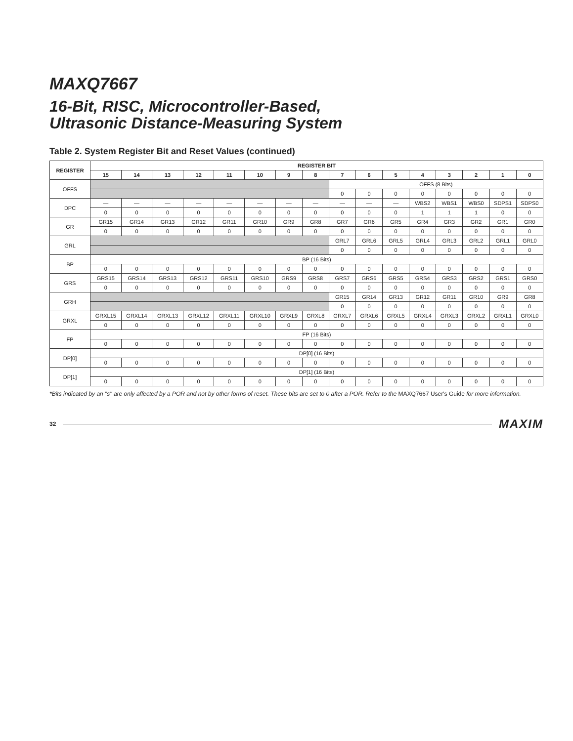MAXQ7667
16-Bit, RISC, Microcontroller-Based,
Ultrasonic Distance-Measuring System
Table 2. System Register Bit and Reset Values (continued)
| REGISTER | REGISTER BIT | | | | | | | | | | | | | | | |
| --- | --- | --- | --- | --- | --- | --- | --- | --- | --- | --- | --- | --- | --- | --- | --- | --- |
| | 15 | 14 | 13 | 12 | 11 | 10 | 9 | 8 | 7 | 6 | 5 | 4 | 3 | 2 | 1 | 0 |
| OFFS | | | | | | | | | OFFS (8 Bits) | | | | | | | |
| | | | | | | | | | 0 | 0 | 0 | 0 | 0 | 0 | 0 | 0 |
| DPC | — | — | — | — | — | — | — | — | — | — | — | WBS2 | WBS1 | WBS0 | SDPS1 | SDPS0 |
| | 0 | 0 | 0 | 0 | 0 | 0 | 0 | 0 | 0 | 0 | 0 | 1 | 1 | 1 | 0 | 0 |
| GR | GR15 | GR14 | GR13 | GR12 | GR11 | GR10 | GR9 | GR8 | GR7 | GR6 | GR5 | GR4 | GR3 | GR2 | GR1 | GR0 |
| | 0 | 0 | 0 | 0 | 0 | 0 | 0 | 0 | 0 | 0 | 0 | 0 | 0 | 0 | 0 | 0 |
| GRL | | | | | | | | | GRL7 | GRL6 | GRL5 | GRL4 | GRL3 | GRL2 | GRL1 | GRL0 |
| | | | | | | | | | 0 | 0 | 0 | 0 | 0 | 0 | 0 | 0 |
| BP | BP (16 Bits) | | | | | | | | | | | | | | | |
| | 0 | 0 | 0 | 0 | 0 | 0 | 0 | 0 | 0 | 0 | 0 | 0 | 0 | 0 | 0 | 0 |
| GRS | GRS15 | GRS14 | GRS13 | GRS12 | GRS11 | GRS10 | GRS9 | GRS8 | GRS7 | GRS6 | GRS5 | GRS4 | GRS3 | GRS2 | GRS1 | GRS0 |
| | 0 | 0 | 0 | 0 | 0 | 0 | 0 | 0 | 0 | 0 | 0 | 0 | 0 | 0 | 0 | 0 |
| GRH | | | | | | | | | GR15 | GR14 | GR13 | GR12 | GR11 | GR10 | GR9 | GR8 |
| | | | | | | | | | 0 | 0 | 0 | 0 | 0 | 0 | 0 | 0 |
| GRXL | GRXL15 | GRXL14 | GRXL13 | GRXL12 | GRXL11 | GRXL10 | GRXL9 | GRXL8 | GRXL7 | GRXL6 | GRXL5 | GRXL4 | GRXL3 | GRXL2 | GRXL1 | GRXL0 |
| | 0 | 0 | 0 | 0 | 0 | 0 | 0 | 0 | 0 | 0 | 0 | 0 | 0 | 0 | 0 | 0 |
| FP | FP (16 Bits) | | | | | | | | | | | | | | | |
| | 0 | 0 | 0 | 0 | 0 | 0 | 0 | 0 | 0 | 0 | 0 | 0 | 0 | 0 | 0 | 0 |
| DP[0] | DP[0] (16 Bits) | | | | | | | | | | | | | | | |
| | 0 | 0 | 0 | 0 | 0 | 0 | 0 | 0 | 0 | 0 | 0 | 0 | 0 | 0 | 0 | 0 |
| DP[1] | DP[1] (16 Bits) | | | | | | | | | | | | | | | |
| | 0 | 0 | 0 | 0 | 0 | 0 | 0 | 0 | 0 | 0 | 0 | 0 | 0 | 0 | 0 | 0 |
*Bits indicated by an "s" are only affected by a POR and not by other forms of reset. These bits are set to 0 after a POR. Refer to the MAXQ7667 User's Guide for more information.
32 MAXIM